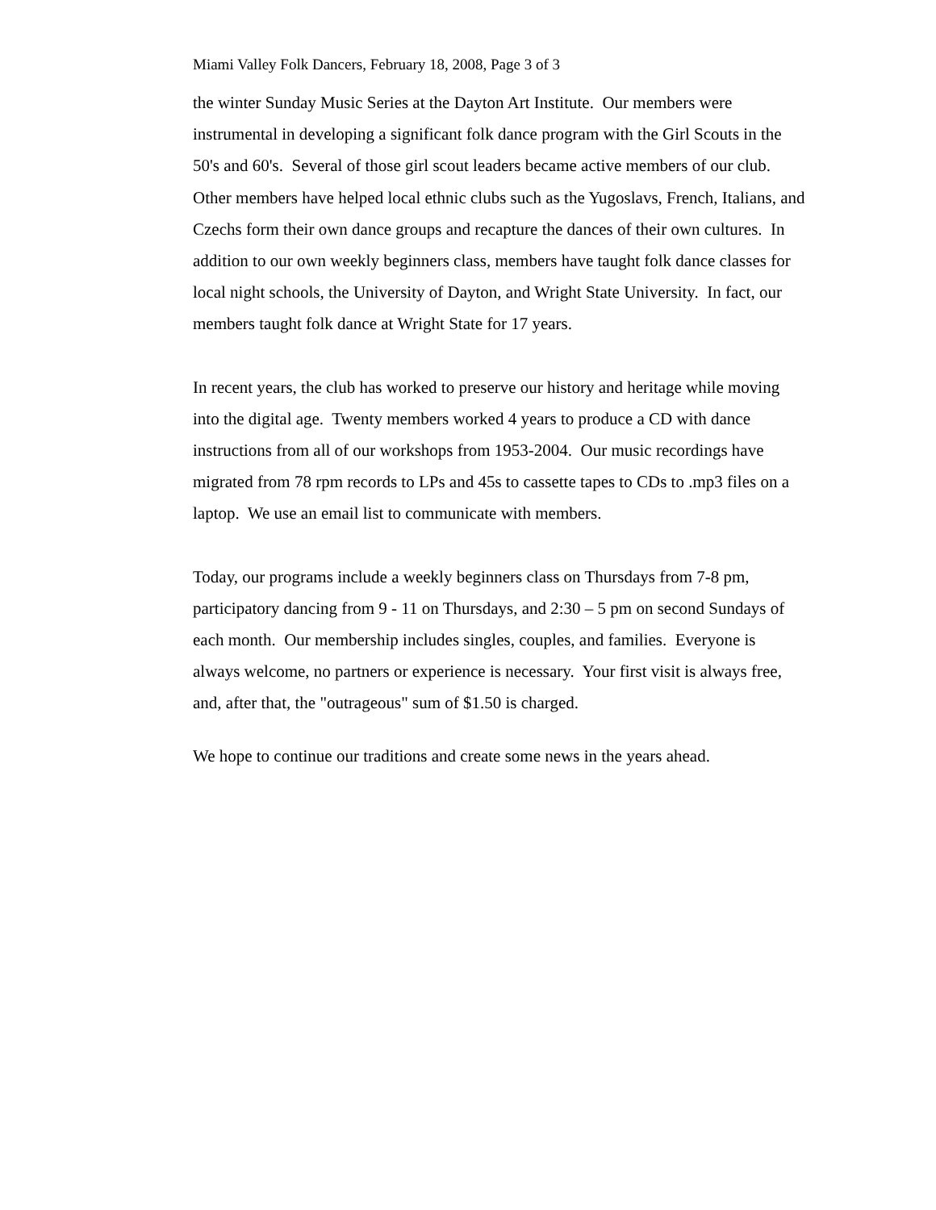Miami Valley Folk Dancers, February 18, 2008, Page 3 of 3
the winter Sunday Music Series at the Dayton Art Institute. Our members were instrumental in developing a significant folk dance program with the Girl Scouts in the 50's and 60's. Several of those girl scout leaders became active members of our club. Other members have helped local ethnic clubs such as the Yugoslavs, French, Italians, and Czechs form their own dance groups and recapture the dances of their own cultures. In addition to our own weekly beginners class, members have taught folk dance classes for local night schools, the University of Dayton, and Wright State University. In fact, our members taught folk dance at Wright State for 17 years.
In recent years, the club has worked to preserve our history and heritage while moving into the digital age. Twenty members worked 4 years to produce a CD with dance instructions from all of our workshops from 1953-2004. Our music recordings have migrated from 78 rpm records to LPs and 45s to cassette tapes to CDs to .mp3 files on a laptop. We use an email list to communicate with members.
Today, our programs include a weekly beginners class on Thursdays from 7-8 pm, participatory dancing from 9 - 11 on Thursdays, and 2:30 – 5 pm on second Sundays of each month. Our membership includes singles, couples, and families. Everyone is always welcome, no partners or experience is necessary. Your first visit is always free, and, after that, the "outrageous" sum of $1.50 is charged.
We hope to continue our traditions and create some news in the years ahead.